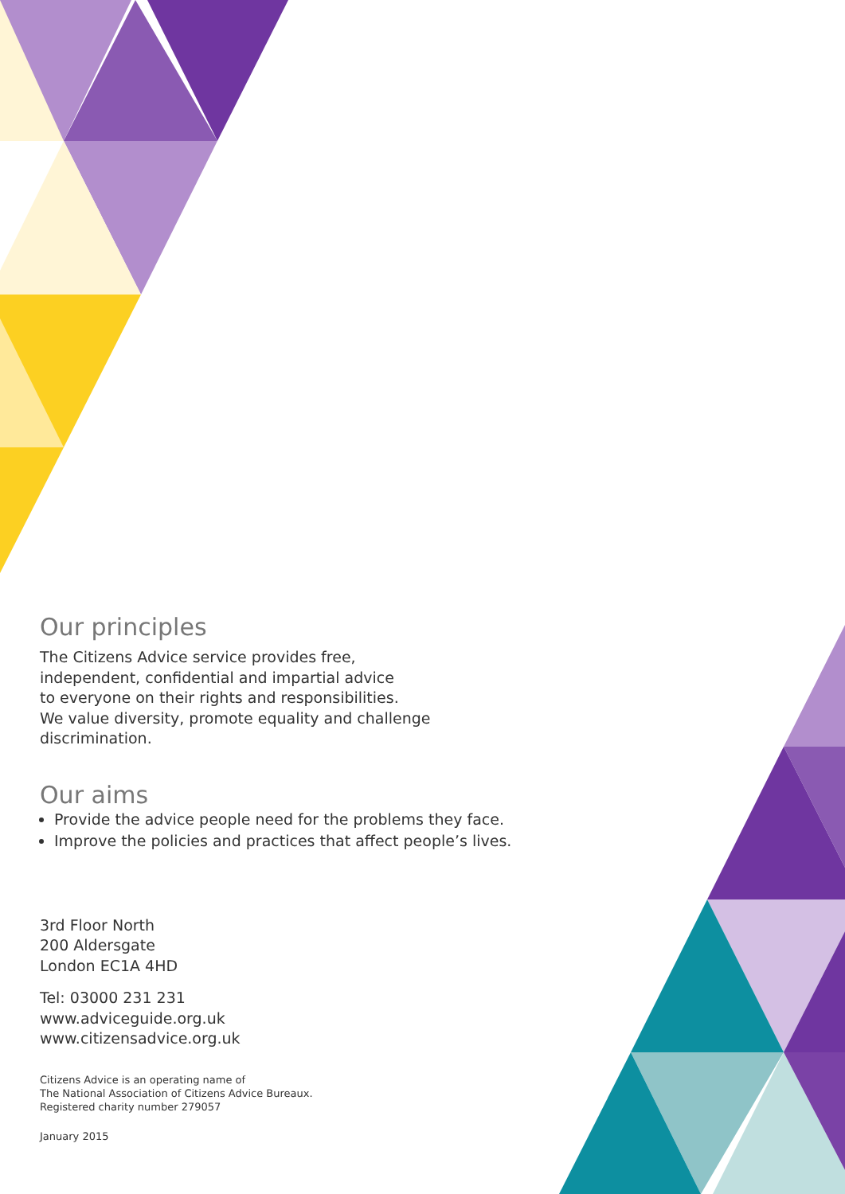Our principles
The Citizens Advice service provides free,
independent, confidential and impartial advice
to everyone on their rights and responsibilities.
We value diversity, promote equality and challenge
discrimination.
Our aims
Provide the advice people need for the problems they face.
Improve the policies and practices that affect people’s lives.
3rd Floor North
200 Aldersgate
London EC1A 4HD
Tel: 03000 231 231
www.adviceguide.org.uk
www.citizensadvice.org.uk
Citizens Advice is an operating name of
The National Association of Citizens Advice Bureaux.
Registered charity number 279057
January 2015